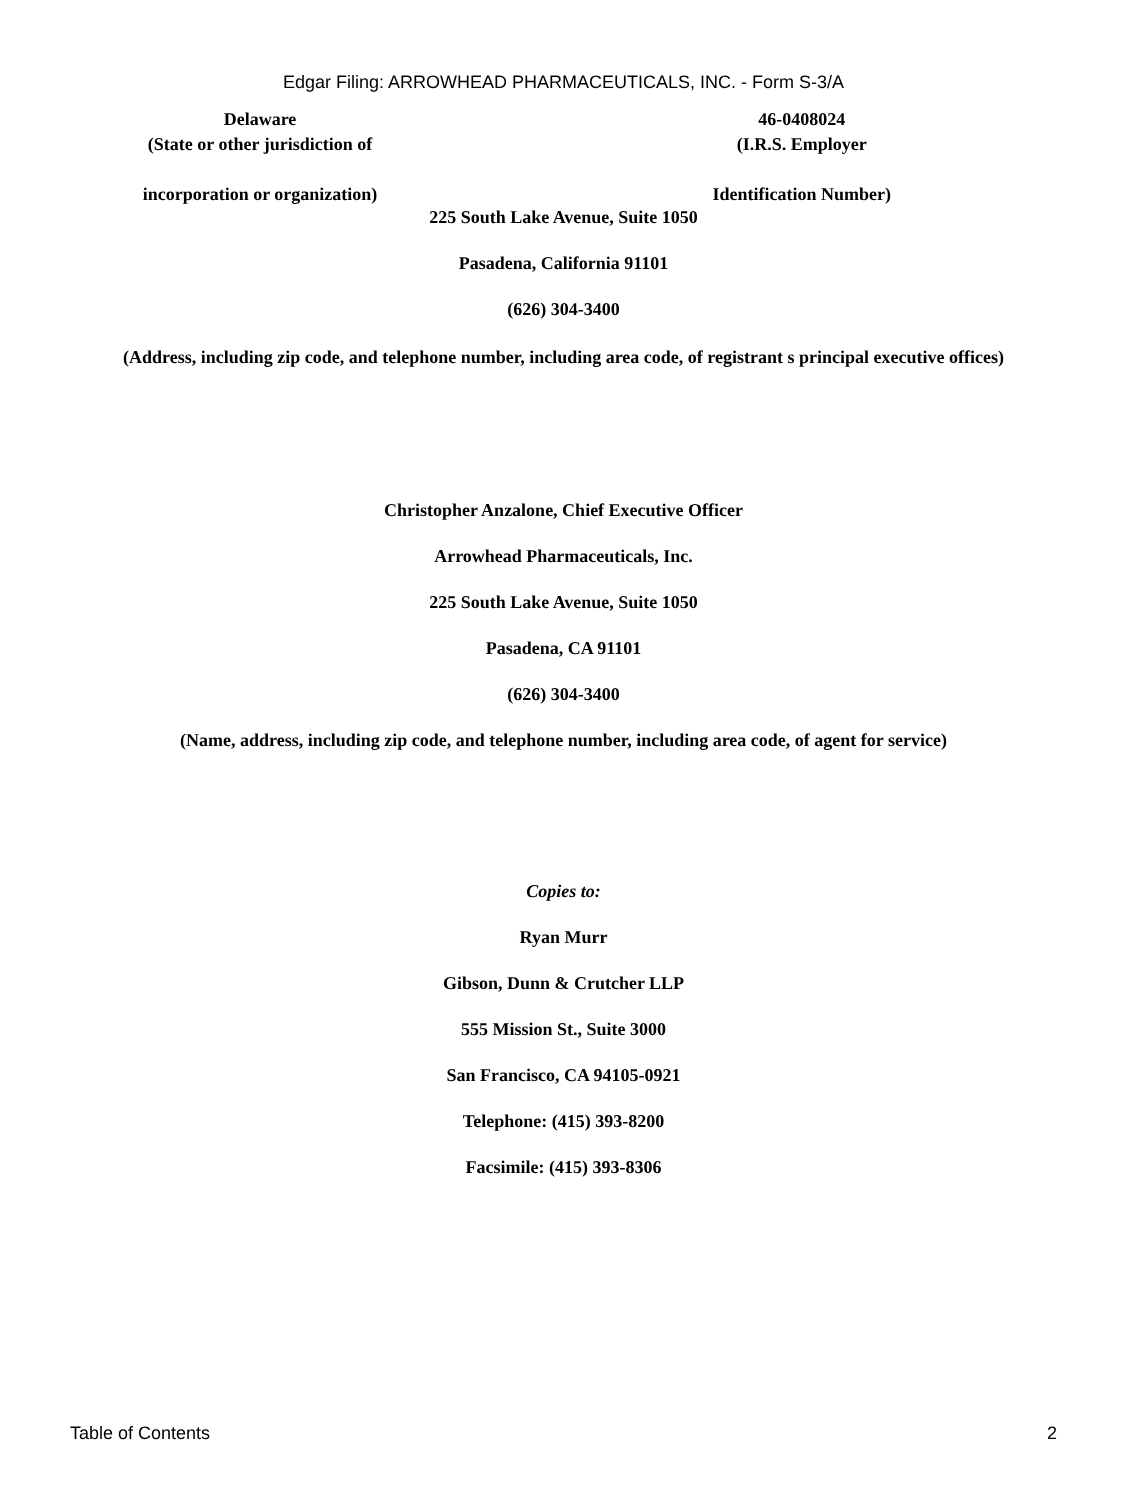Edgar Filing: ARROWHEAD PHARMACEUTICALS, INC. - Form S-3/A
Delaware
(State or other jurisdiction of
incorporation or organization)
46-0408024
(I.R.S. Employer
Identification Number)
225 South Lake Avenue, Suite 1050
Pasadena, California 91101
(626) 304-3400
(Address, including zip code, and telephone number, including area code, of registrant s principal executive offices)
Christopher Anzalone, Chief Executive Officer
Arrowhead Pharmaceuticals, Inc.
225 South Lake Avenue, Suite 1050
Pasadena, CA 91101
(626) 304-3400
(Name, address, including zip code, and telephone number, including area code, of agent for service)
Copies to:
Ryan Murr
Gibson, Dunn & Crutcher LLP
555 Mission St., Suite 3000
San Francisco, CA 94105-0921
Telephone: (415) 393-8200
Facsimile: (415) 393-8306
Table of Contents 2